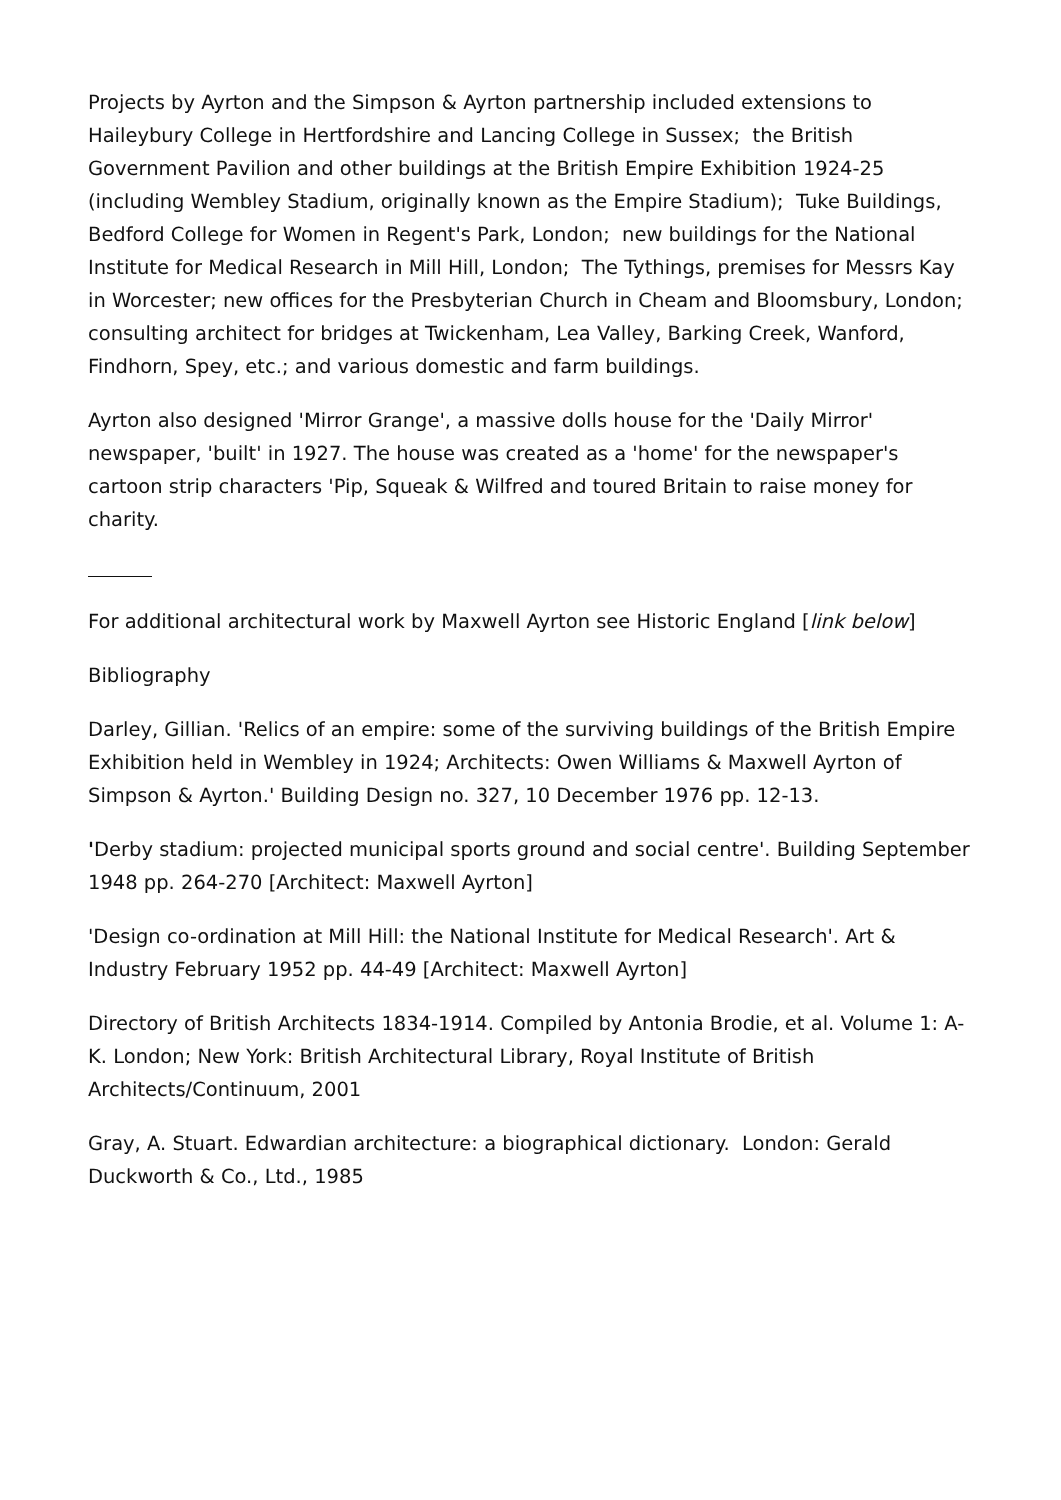Projects by Ayrton and the Simpson & Ayrton partnership included extensions to Haileybury College in Hertfordshire and Lancing College in Sussex; the British Government Pavilion and other buildings at the British Empire Exhibition 1924-25 (including Wembley Stadium, originally known as the Empire Stadium); Tuke Buildings, Bedford College for Women in Regent's Park, London; new buildings for the National Institute for Medical Research in Mill Hill, London; The Tythings, premises for Messrs Kay in Worcester; new offices for the Presbyterian Church in Cheam and Bloomsbury, London; consulting architect for bridges at Twickenham, Lea Valley, Barking Creek, Wanford, Findhorn, Spey, etc.; and various domestic and farm buildings.
Ayrton also designed 'Mirror Grange', a massive dolls house for the 'Daily Mirror' newspaper, 'built' in 1927. The house was created as a 'home' for the newspaper's cartoon strip characters 'Pip, Squeak & Wilfred and toured Britain to raise money for charity.
For additional architectural work by Maxwell Ayrton see Historic England [link below]
Bibliography
Darley, Gillian. 'Relics of an empire: some of the surviving buildings of the British Empire Exhibition held in Wembley in 1924; Architects: Owen Williams & Maxwell Ayrton of Simpson & Ayrton.' Building Design no. 327, 10 December 1976 pp. 12-13.
'Derby stadium: projected municipal sports ground and social centre'. Building September 1948 pp. 264-270 [Architect: Maxwell Ayrton]
'Design co-ordination at Mill Hill: the National Institute for Medical Research'. Art & Industry February 1952 pp. 44-49 [Architect: Maxwell Ayrton]
Directory of British Architects 1834-1914. Compiled by Antonia Brodie, et al. Volume 1: A-K. London; New York: British Architectural Library, Royal Institute of British Architects/Continuum, 2001
Gray, A. Stuart. Edwardian architecture: a biographical dictionary. London: Gerald Duckworth & Co., Ltd., 1985